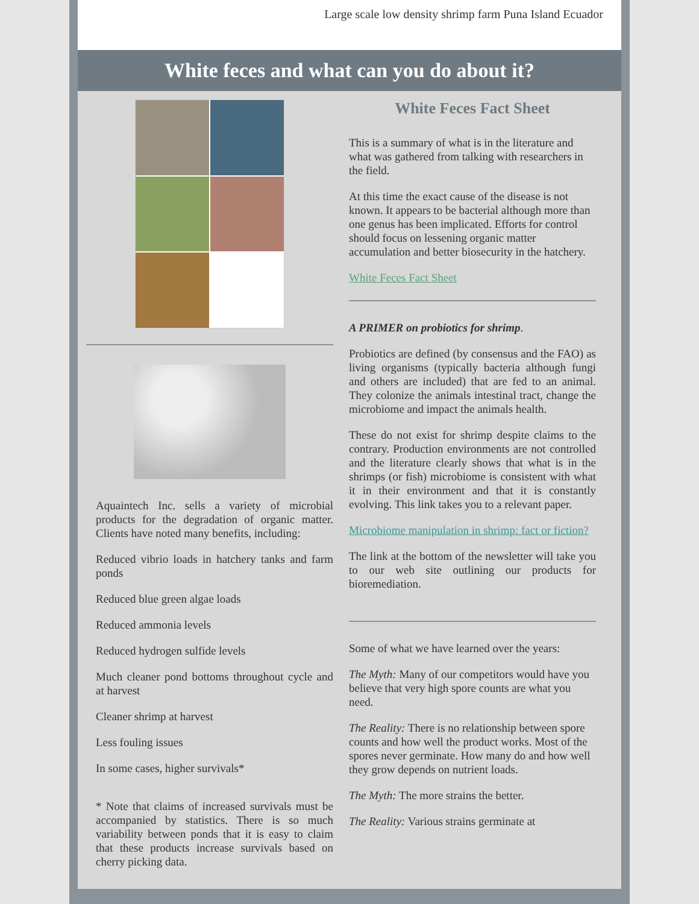Large scale low density shrimp farm Puna Island Ecuador
White feces and what can you do about it?
Aquaintech Inc. sells a variety of microbial products for the degradation of organic matter. Clients have noted many benefits, including:
Reduced vibrio loads in hatchery tanks and farm ponds
Reduced blue green algae loads
Reduced ammonia levels
Reduced hydrogen sulfide levels
Much cleaner pond bottoms throughout cycle and at harvest
Cleaner shrimp at harvest
Less fouling issues
In some cases, higher survivals*
* Note that claims of increased survivals must be accompanied by statistics. There is so much variability between ponds that it is easy to claim that these products increase survivals based on cherry picking data.
White Feces Fact Sheet
This is a summary of what is in the literature and what was gathered from talking with researchers in the field.
At this time the exact cause of the disease is not known. It appears to be bacterial although more than one genus has been implicated. Efforts for control should focus on lessening organic matter accumulation and better biosecurity in the hatchery.
White Feces Fact Sheet
A PRIMER on probiotics for shrimp.
Probiotics are defined (by consensus and the FAO) as living organisms (typically bacteria although fungi and others are included) that are fed to an animal. They colonize the animals intestinal tract, change the microbiome and impact the animals health.
These do not exist for shrimp despite claims to the contrary. Production environments are not controlled and the literature clearly shows that what is in the shrimps (or fish) microbiome is consistent with what it in their environment and that it is constantly evolving. This link takes you to a relevant paper.
Microbiome manipulation in shrimp: fact or fiction?
The link at the bottom of the newsletter will take you to our web site outlining our products for bioremediation.
Some of what we have learned over the years:
The Myth: Many of our competitors would have you believe that very high spore counts are what you need.
The Reality: There is no relationship between spore counts and how well the product works. Most of the spores never germinate. How many do and how well they grow depends on nutrient loads.
The Myth: The more strains the better.
The Reality: Various strains germinate at